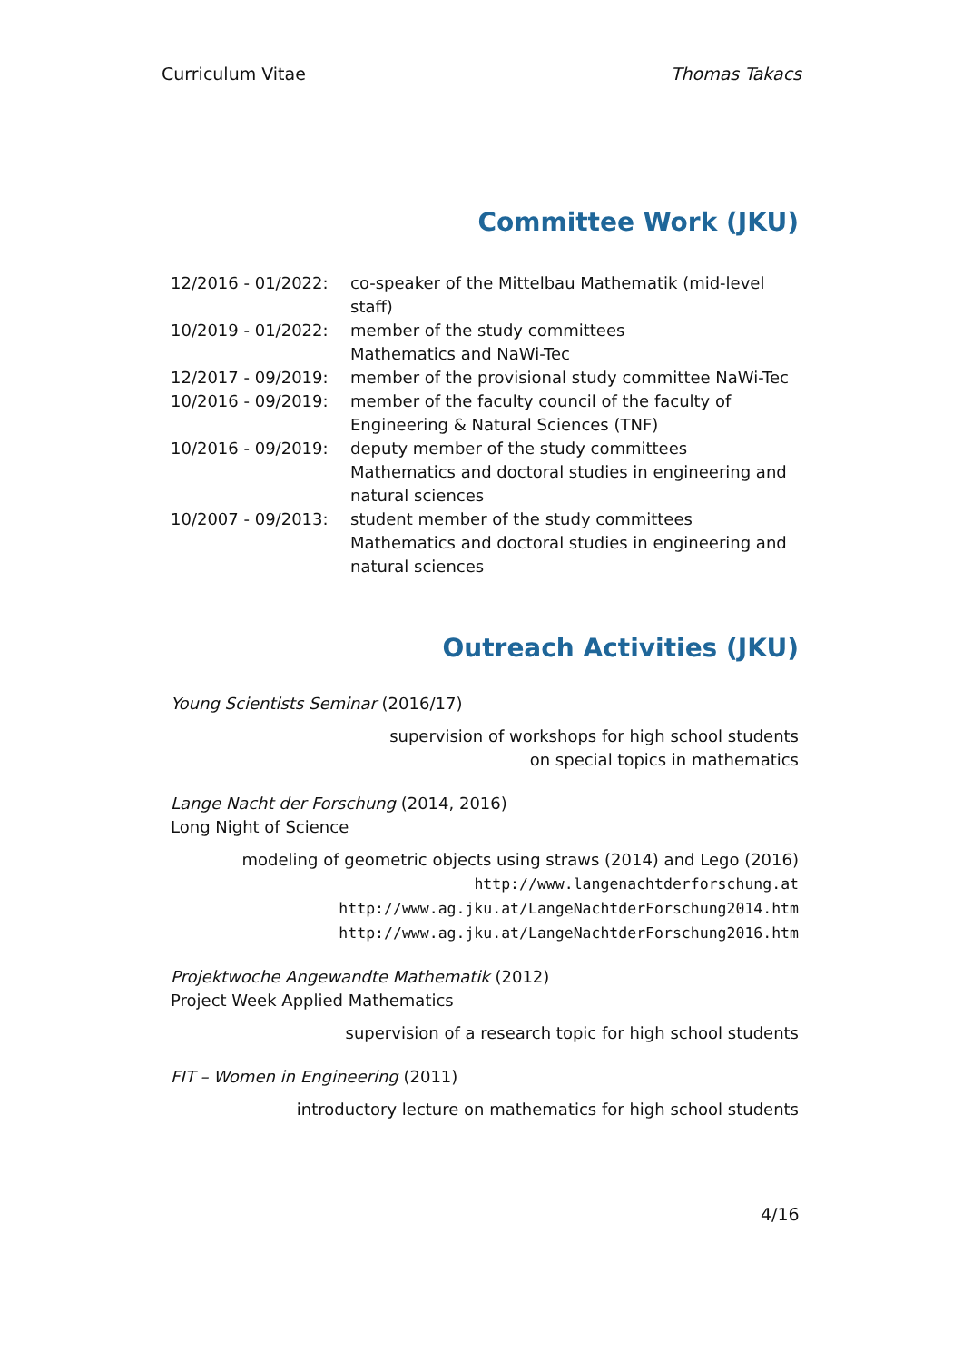Curriculum Vitae Thomas Takacs
Committee Work (JKU)
| 12/2016 - 01/2022: | co-speaker of the Mittelbau Mathematik (mid-level staff) |
| 10/2019 - 01/2022: | member of the study committees Mathematics and NaWi-Tec |
| 12/2017 - 09/2019: | member of the provisional study committee NaWi-Tec |
| 10/2016 - 09/2019: | member of the faculty council of the faculty of Engineering & Natural Sciences (TNF) |
| 10/2016 - 09/2019: | deputy member of the study committees Mathematics and doctoral studies in engineering and natural sciences |
| 10/2007 - 09/2013: | student member of the study committees Mathematics and doctoral studies in engineering and natural sciences |
Outreach Activities (JKU)
Young Scientists Seminar (2016/17)
supervision of workshops for high school students
on special topics in mathematics
Lange Nacht der Forschung (2014, 2016)
Long Night of Science
modeling of geometric objects using straws (2014) and Lego (2016)
http://www.langenachtderforschung.at
http://www.ag.jku.at/LangeNachtderForschung2014.htm
http://www.ag.jku.at/LangeNachtderForschung2016.htm
Projektwoche Angewandte Mathematik (2012)
Project Week Applied Mathematics
supervision of a research topic for high school students
FIT – Women in Engineering (2011)
introductory lecture on mathematics for high school students
4/16